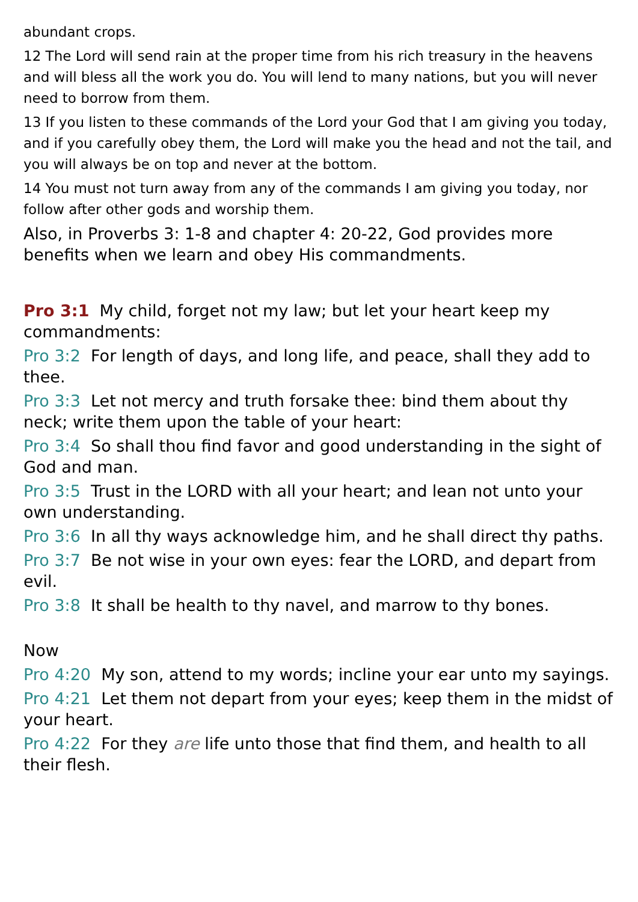abundant crops.
12 The Lord will send rain at the proper time from his rich treasury in the heavens and will bless all the work you do. You will lend to many nations, but you will never need to borrow from them.
13 If you listen to these commands of the Lord your God that I am giving you today, and if you carefully obey them, the Lord will make you the head and not the tail, and you will always be on top and never at the bottom.
14 You must not turn away from any of the commands I am giving you today, nor follow after other gods and worship them.
Also, in Proverbs 3: 1-8 and chapter 4: 20-22, God provides more benefits when we learn and obey His commandments.
Pro 3:1 My child, forget not my law; but let your heart keep my commandments:
Pro 3:2 For length of days, and long life, and peace, shall they add to thee.
Pro 3:3 Let not mercy and truth forsake thee: bind them about thy neck; write them upon the table of your heart:
Pro 3:4 So shall thou find favor and good understanding in the sight of God and man.
Pro 3:5 Trust in the LORD with all your heart; and lean not unto your own understanding.
Pro 3:6 In all thy ways acknowledge him, and he shall direct thy paths.
Pro 3:7 Be not wise in your own eyes: fear the LORD, and depart from evil.
Pro 3:8 It shall be health to thy navel, and marrow to thy bones.
Now
Pro 4:20 My son, attend to my words; incline your ear unto my sayings.
Pro 4:21 Let them not depart from your eyes; keep them in the midst of your heart.
Pro 4:22 For they are life unto those that find them, and health to all their flesh.